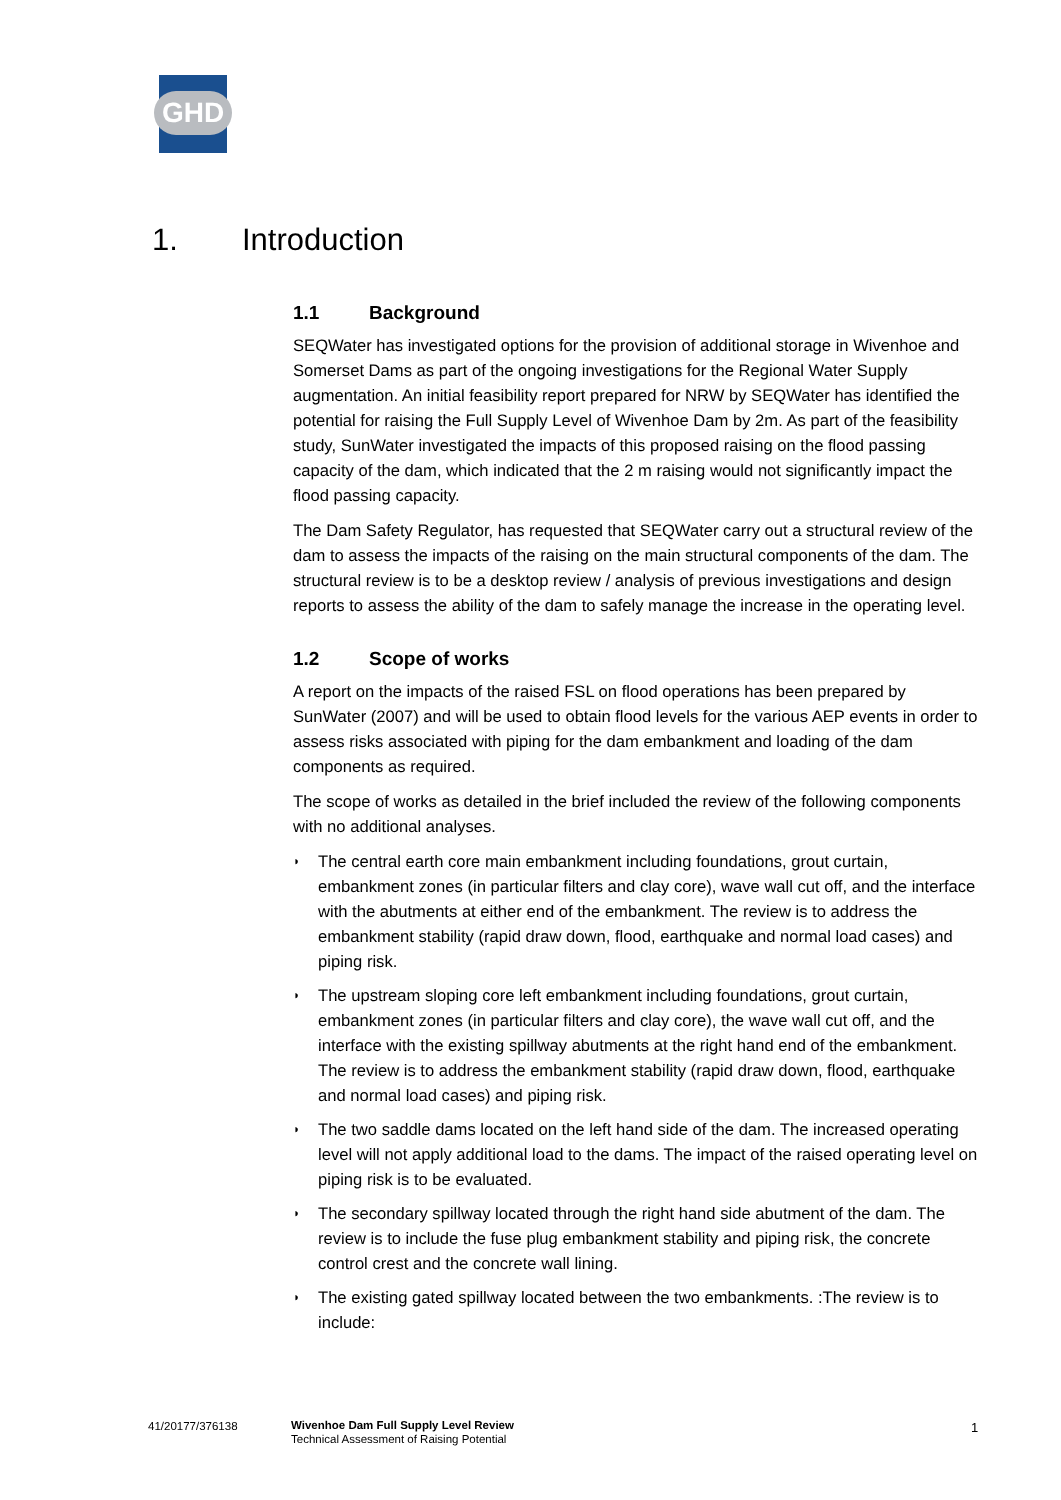GHD
1. Introduction
1.1 Background
SEQWater has investigated options for the provision of additional storage in Wivenhoe and Somerset Dams as part of the ongoing investigations for the Regional Water Supply augmentation. An initial feasibility report prepared for NRW by SEQWater has identified the potential for raising the Full Supply Level of Wivenhoe Dam by 2m. As part of the feasibility study, SunWater investigated the impacts of this proposed raising on the flood passing capacity of the dam, which indicated that the 2 m raising would not significantly impact the flood passing capacity.
The Dam Safety Regulator, has requested that SEQWater carry out a structural review of the dam to assess the impacts of the raising on the main structural components of the dam. The structural review is to be a desktop review / analysis of previous investigations and design reports to assess the ability of the dam to safely manage the increase in the operating level.
1.2 Scope of works
A report on the impacts of the raised FSL on flood operations has been prepared by SunWater (2007) and will be used to obtain flood levels for the various AEP events in order to assess risks associated with piping for the dam embankment and loading of the dam components as required.
The scope of works as detailed in the brief included the review of the following components with no additional analyses.
◗ The central earth core main embankment including foundations, grout curtain, embankment zones (in particular filters and clay core), wave wall cut off, and the interface with the abutments at either end of the embankment. The review is to address the embankment stability (rapid draw down, flood, earthquake and normal load cases) and piping risk.
◗ The upstream sloping core left embankment including foundations, grout curtain, embankment zones (in particular filters and clay core), the wave wall cut off, and the interface with the existing spillway abutments at the right hand end of the embankment. The review is to address the embankment stability (rapid draw down, flood, earthquake and normal load cases) and piping risk.
◗ The two saddle dams located on the left hand side of the dam. The increased operating level will not apply additional load to the dams. The impact of the raised operating level on piping risk is to be evaluated.
◗ The secondary spillway located through the right hand side abutment of the dam. The review is to include the fuse plug embankment stability and piping risk, the concrete control crest and the concrete wall lining.
◗ The existing gated spillway located between the two embankments. :The review is to include:
41/20177/376138
Wivenhoe Dam Full Supply Level Review
Technical Assessment of Raising Potential
1